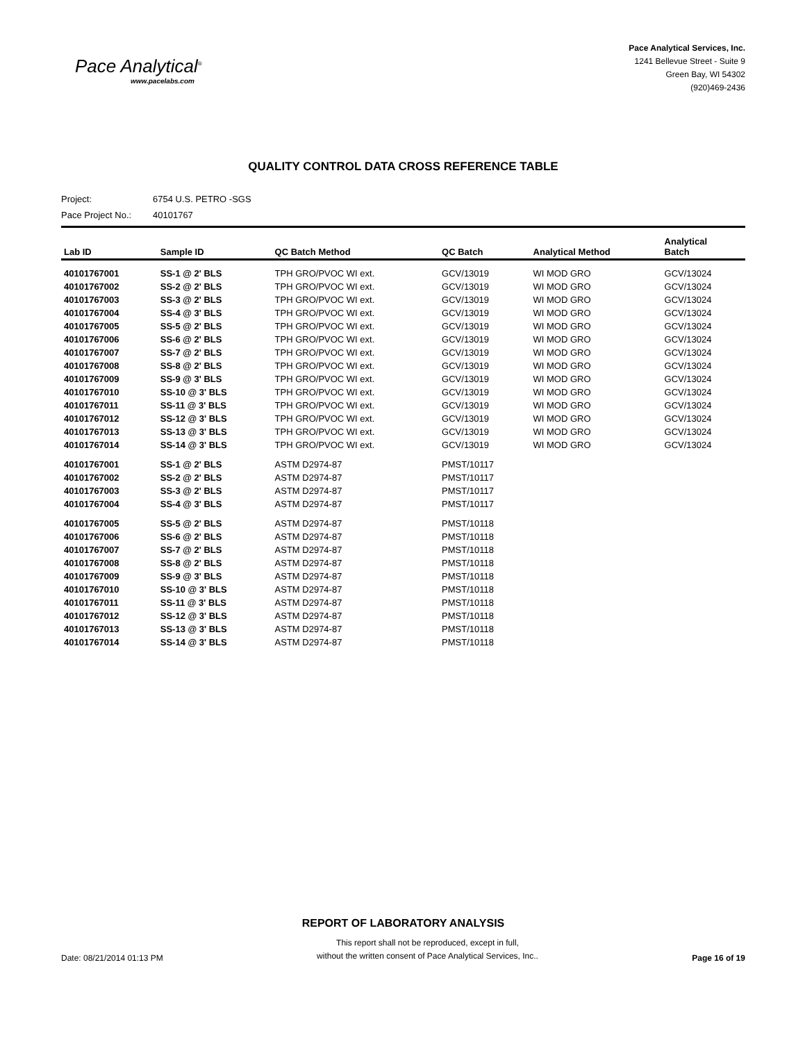Pace Analytical<sup>®</sup>
www.pacelabs.com
Pace Analytical Services, Inc.
1241 Bellevue Street - Suite 9
Green Bay, WI 54302
(920)469-2436
QUALITY CONTROL DATA CROSS REFERENCE TABLE
Project: 6754 U.S. PETRO -SGS
Pace Project No.: 40101767
| Lab ID | Sample ID | QC Batch Method | QC Batch | Analytical Method | Analytical Batch |
| --- | --- | --- | --- | --- | --- |
| 40101767001 | SS-1 @ 2' BLS | TPH GRO/PVOC WI ext. | GCV/13019 | WI MOD GRO | GCV/13024 |
| 40101767002 | SS-2 @ 2' BLS | TPH GRO/PVOC WI ext. | GCV/13019 | WI MOD GRO | GCV/13024 |
| 40101767003 | SS-3 @ 2' BLS | TPH GRO/PVOC WI ext. | GCV/13019 | WI MOD GRO | GCV/13024 |
| 40101767004 | SS-4 @ 3' BLS | TPH GRO/PVOC WI ext. | GCV/13019 | WI MOD GRO | GCV/13024 |
| 40101767005 | SS-5 @ 2' BLS | TPH GRO/PVOC WI ext. | GCV/13019 | WI MOD GRO | GCV/13024 |
| 40101767006 | SS-6 @ 2' BLS | TPH GRO/PVOC WI ext. | GCV/13019 | WI MOD GRO | GCV/13024 |
| 40101767007 | SS-7 @ 2' BLS | TPH GRO/PVOC WI ext. | GCV/13019 | WI MOD GRO | GCV/13024 |
| 40101767008 | SS-8 @ 2' BLS | TPH GRO/PVOC WI ext. | GCV/13019 | WI MOD GRO | GCV/13024 |
| 40101767009 | SS-9 @ 3' BLS | TPH GRO/PVOC WI ext. | GCV/13019 | WI MOD GRO | GCV/13024 |
| 40101767010 | SS-10 @ 3' BLS | TPH GRO/PVOC WI ext. | GCV/13019 | WI MOD GRO | GCV/13024 |
| 40101767011 | SS-11 @ 3' BLS | TPH GRO/PVOC WI ext. | GCV/13019 | WI MOD GRO | GCV/13024 |
| 40101767012 | SS-12 @ 3' BLS | TPH GRO/PVOC WI ext. | GCV/13019 | WI MOD GRO | GCV/13024 |
| 40101767013 | SS-13 @ 3' BLS | TPH GRO/PVOC WI ext. | GCV/13019 | WI MOD GRO | GCV/13024 |
| 40101767014 | SS-14 @ 3' BLS | TPH GRO/PVOC WI ext. | GCV/13019 | WI MOD GRO | GCV/13024 |
| 40101767001 | SS-1 @ 2' BLS | ASTM D2974-87 | PMST/10117 | | |
| 40101767002 | SS-2 @ 2' BLS | ASTM D2974-87 | PMST/10117 | | |
| 40101767003 | SS-3 @ 2' BLS | ASTM D2974-87 | PMST/10117 | | |
| 40101767004 | SS-4 @ 3' BLS | ASTM D2974-87 | PMST/10117 | | |
| 40101767005 | SS-5 @ 2' BLS | ASTM D2974-87 | PMST/10118 | | |
| 40101767006 | SS-6 @ 2' BLS | ASTM D2974-87 | PMST/10118 | | |
| 40101767007 | SS-7 @ 2' BLS | ASTM D2974-87 | PMST/10118 | | |
| 40101767008 | SS-8 @ 2' BLS | ASTM D2974-87 | PMST/10118 | | |
| 40101767009 | SS-9 @ 3' BLS | ASTM D2974-87 | PMST/10118 | | |
| 40101767010 | SS-10 @ 3' BLS | ASTM D2974-87 | PMST/10118 | | |
| 40101767011 | SS-11 @ 3' BLS | ASTM D2974-87 | PMST/10118 | | |
| 40101767012 | SS-12 @ 3' BLS | ASTM D2974-87 | PMST/10118 | | |
| 40101767013 | SS-13 @ 3' BLS | ASTM D2974-87 | PMST/10118 | | |
| 40101767014 | SS-14 @ 3' BLS | ASTM D2974-87 | PMST/10118 | | |
REPORT OF LABORATORY ANALYSIS
Date: 08/21/2014 01:13 PM
This report shall not be reproduced, except in full,
without the written consent of Pace Analytical Services, Inc..
Page 16 of 19